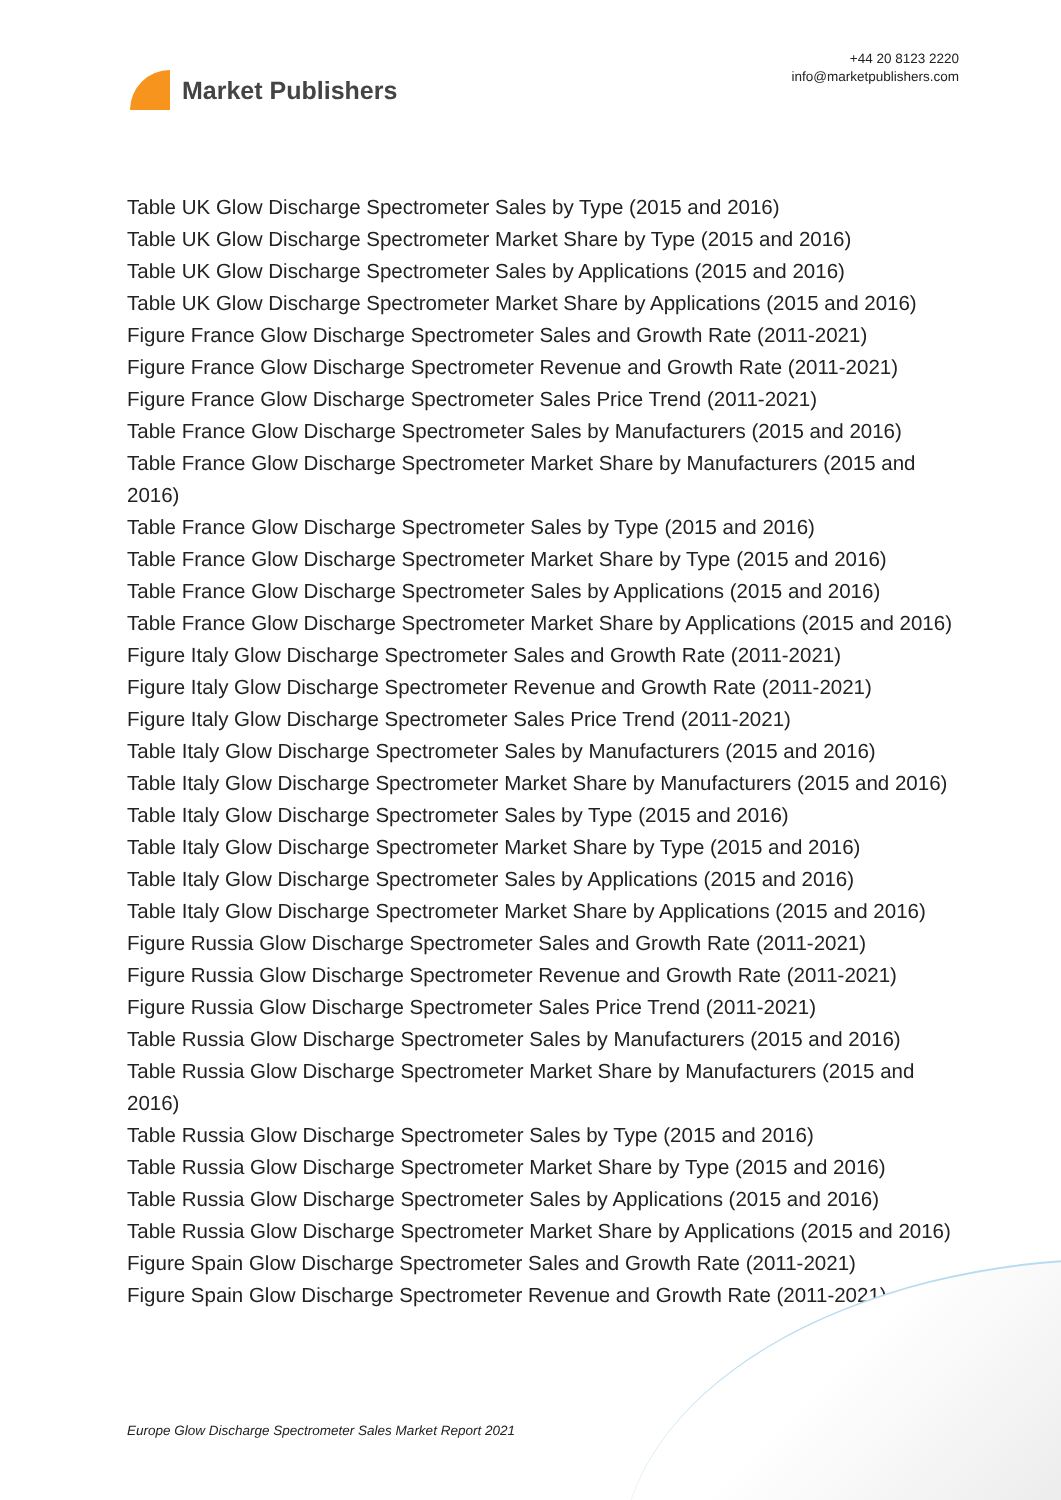Market Publishers
+44 20 8123 2220
info@marketpublishers.com
Table UK Glow Discharge Spectrometer Sales by Type (2015 and 2016)
Table UK Glow Discharge Spectrometer Market Share by Type (2015 and 2016)
Table UK Glow Discharge Spectrometer Sales by Applications (2015 and 2016)
Table UK Glow Discharge Spectrometer Market Share by Applications (2015 and 2016)
Figure France Glow Discharge Spectrometer Sales and Growth Rate (2011-2021)
Figure France Glow Discharge Spectrometer Revenue and Growth Rate (2011-2021)
Figure France Glow Discharge Spectrometer Sales Price Trend (2011-2021)
Table France Glow Discharge Spectrometer Sales by Manufacturers (2015 and 2016)
Table France Glow Discharge Spectrometer Market Share by Manufacturers (2015 and 2016)
Table France Glow Discharge Spectrometer Sales by Type (2015 and 2016)
Table France Glow Discharge Spectrometer Market Share by Type (2015 and 2016)
Table France Glow Discharge Spectrometer Sales by Applications (2015 and 2016)
Table France Glow Discharge Spectrometer Market Share by Applications (2015 and 2016)
Figure Italy Glow Discharge Spectrometer Sales and Growth Rate (2011-2021)
Figure Italy Glow Discharge Spectrometer Revenue and Growth Rate (2011-2021)
Figure Italy Glow Discharge Spectrometer Sales Price Trend (2011-2021)
Table Italy Glow Discharge Spectrometer Sales by Manufacturers (2015 and 2016)
Table Italy Glow Discharge Spectrometer Market Share by Manufacturers (2015 and 2016)
Table Italy Glow Discharge Spectrometer Sales by Type (2015 and 2016)
Table Italy Glow Discharge Spectrometer Market Share by Type (2015 and 2016)
Table Italy Glow Discharge Spectrometer Sales by Applications (2015 and 2016)
Table Italy Glow Discharge Spectrometer Market Share by Applications (2015 and 2016)
Figure Russia Glow Discharge Spectrometer Sales and Growth Rate (2011-2021)
Figure Russia Glow Discharge Spectrometer Revenue and Growth Rate (2011-2021)
Figure Russia Glow Discharge Spectrometer Sales Price Trend (2011-2021)
Table Russia Glow Discharge Spectrometer Sales by Manufacturers (2015 and 2016)
Table Russia Glow Discharge Spectrometer Market Share by Manufacturers (2015 and 2016)
Table Russia Glow Discharge Spectrometer Sales by Type (2015 and 2016)
Table Russia Glow Discharge Spectrometer Market Share by Type (2015 and 2016)
Table Russia Glow Discharge Spectrometer Sales by Applications (2015 and 2016)
Table Russia Glow Discharge Spectrometer Market Share by Applications (2015 and 2016)
Figure Spain Glow Discharge Spectrometer Sales and Growth Rate (2011-2021)
Figure Spain Glow Discharge Spectrometer Revenue and Growth Rate (2011-2021)
Europe Glow Discharge Spectrometer Sales Market Report 2021